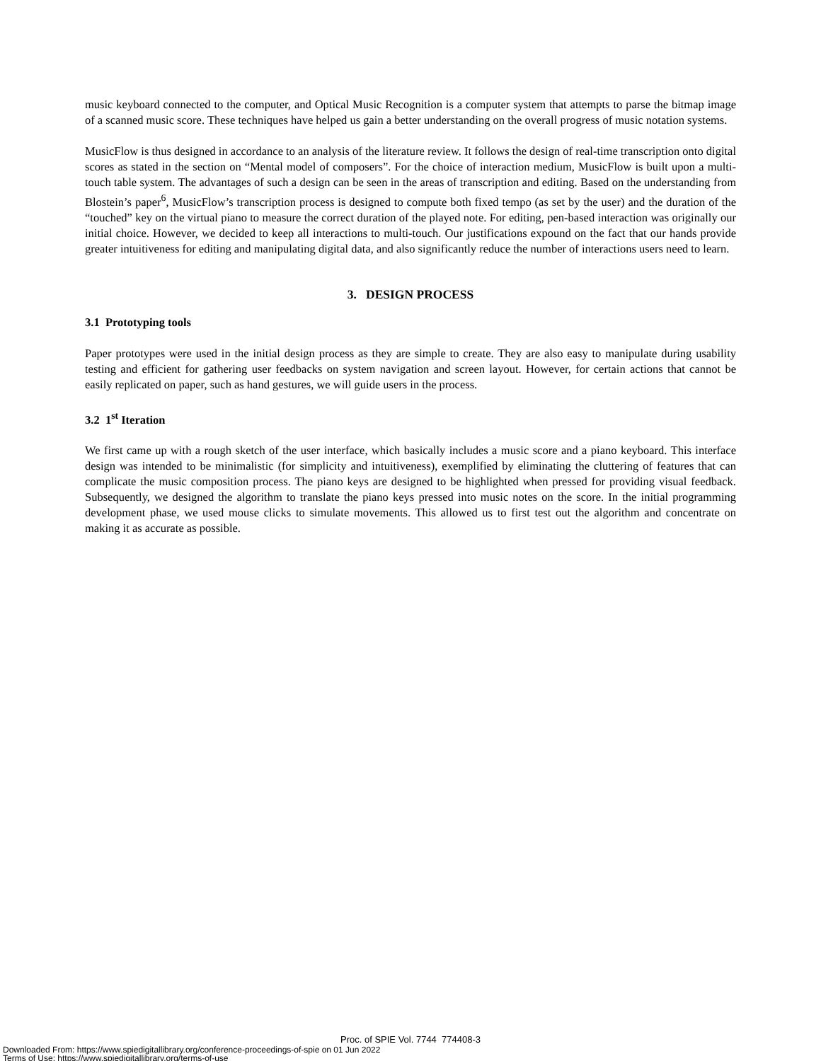music keyboard connected to the computer, and Optical Music Recognition is a computer system that attempts to parse the bitmap image of a scanned music score. These techniques have helped us gain a better understanding on the overall progress of music notation systems.
MusicFlow is thus designed in accordance to an analysis of the literature review. It follows the design of real-time transcription onto digital scores as stated in the section on “Mental model of composers”. For the choice of interaction medium, MusicFlow is built upon a multi-touch table system. The advantages of such a design can be seen in the areas of transcription and editing. Based on the understanding from Blostein’s paper<sup>6</sup>, MusicFlow’s transcription process is designed to compute both fixed tempo (as set by the user) and the duration of the “touched” key on the virtual piano to measure the correct duration of the played note. For editing, pen-based interaction was originally our initial choice. However, we decided to keep all interactions to multi-touch. Our justifications expound on the fact that our hands provide greater intuitiveness for editing and manipulating digital data, and also significantly reduce the number of interactions users need to learn.
3. DESIGN PROCESS
3.1 Prototyping tools
Paper prototypes were used in the initial design process as they are simple to create. They are also easy to manipulate during usability testing and efficient for gathering user feedbacks on system navigation and screen layout. However, for certain actions that cannot be easily replicated on paper, such as hand gestures, we will guide users in the process.
3.2 1<sup>st</sup> Iteration
We first came up with a rough sketch of the user interface, which basically includes a music score and a piano keyboard. This interface design was intended to be minimalistic (for simplicity and intuitiveness), exemplified by eliminating the cluttering of features that can complicate the music composition process. The piano keys are designed to be highlighted when pressed for providing visual feedback. Subsequently, we designed the algorithm to translate the piano keys pressed into music notes on the score. In the initial programming development phase, we used mouse clicks to simulate movements. This allowed us to first test out the algorithm and concentrate on making it as accurate as possible.
Proc. of SPIE Vol. 7744 774408-3
Downloaded From: https://www.spiedigitallibrary.org/conference-proceedings-of-spie on 01 Jun 2022
Terms of Use: https://www.spiedigitallibrary.org/terms-of-use